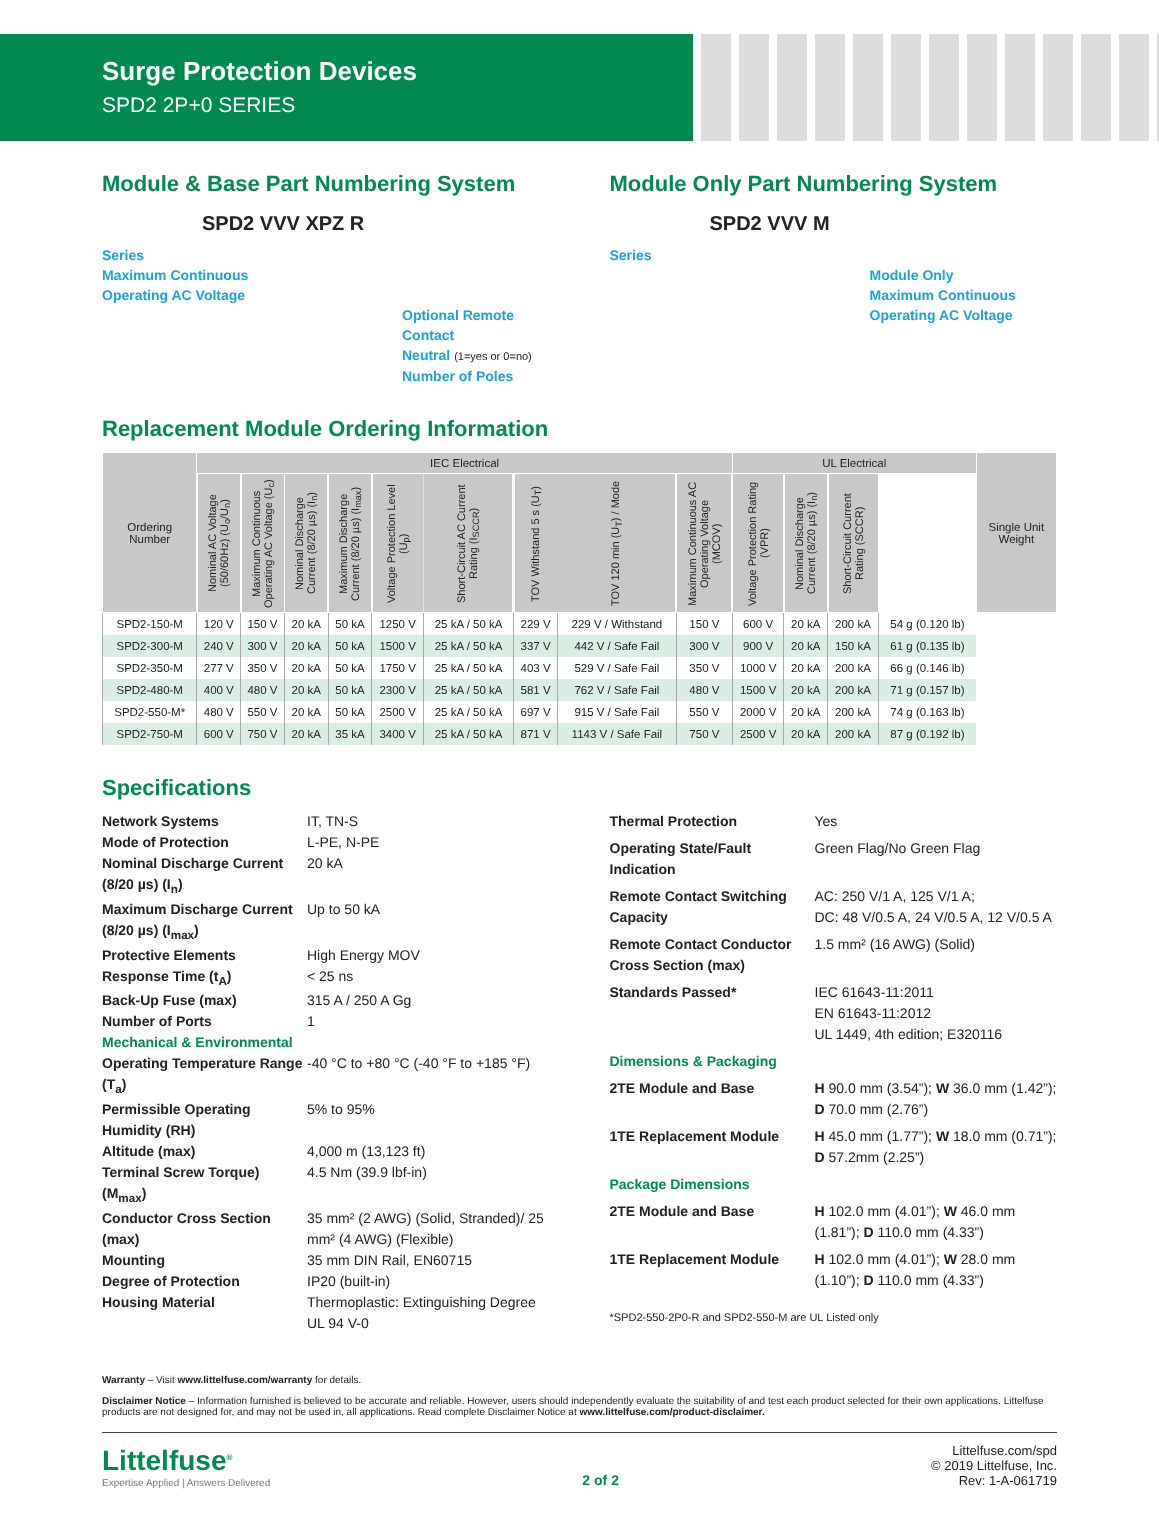Surge Protection Devices
SPD2 2P+0 SERIES
Module & Base Part Numbering System
SPD2 VVV XPZ R
Series
Maximum Continuous
Operating AC Voltage
Optional Remote Contact
Neutral (1=yes or 0=no)
Number of Poles
Module Only Part Numbering System
SPD2 VVV M
Series
Module Only
Maximum Continuous
Operating AC Voltage
Replacement Module Ordering Information
| Ordering Number | IEC Electrical | | | | | | | | | UL Electrical | | | | Single Unit Weight |
| --- | --- | --- | --- | --- | --- | --- | --- | --- | --- | --- | --- | --- | --- | --- |
| | Nominal AC Voltage (50/60Hz) (U<sub>o</sub>/U<sub>n</sub>) | Maximum Continuous Operating AC Voltage (U<sub>c</sub>) | Nominal Discharge Current (8/20 µs) (I<sub>n</sub>) | Maximum Discharge Current (8/20 µs) (I<sub>max</sub>) | Voltage Protection Level (U<sub>p</sub>) | Short-Circuit AC Current Rating (I<sub>SCCR</sub>) | TOV Withstand 5 s (U<sub>T</sub>) | TOV 120 min (U<sub>T</sub>) / Mode | Maximum Continuous AC Operating Voltage (MCOV) | Voltage Protection Rating (VPR) | Nominal Discharge Current (8/20 µs) (I<sub>n</sub>) | Short-Circuit Current Rating (SCCR) | | |
| SPD2-150-M | 120 V | 150 V | 20 kA | 50 kA | 1250 V | 25 kA / 50 kA | 229 V | 229 V / Withstand | 150 V | 600 V | 20 kA | 200 kA | 54 g (0.120 lb) | |
| SPD2-300-M | 240 V | 300 V | 20 kA | 50 kA | 1500 V | 25 kA / 50 kA | 337 V | 442 V / Safe Fail | 300 V | 900 V | 20 kA | 150 kA | 61 g (0.135 lb) | |
| SPD2-350-M | 277 V | 350 V | 20 kA | 50 kA | 1750 V | 25 kA / 50 kA | 403 V | 529 V / Safe Fail | 350 V | 1000 V | 20 kA | 200 kA | 66 g (0.146 lb) | |
| SPD2-480-M | 400 V | 480 V | 20 kA | 50 kA | 2300 V | 25 kA / 50 kA | 581 V | 762 V / Safe Fail | 480 V | 1500 V | 20 kA | 200 kA | 71 g (0.157 lb) | |
| SPD2-550-M* | 480 V | 550 V | 20 kA | 50 kA | 2500 V | 25 kA / 50 kA | 697 V | 915 V / Safe Fail | 550 V | 2000 V | 20 kA | 200 kA | 74 g (0.163 lb) | |
| SPD2-750-M | 600 V | 750 V | 20 kA | 35 kA | 3400 V | 25 kA / 50 kA | 871 V | 1143 V / Safe Fail | 750 V | 2500 V | 20 kA | 200 kA | 87 g (0.192 lb) | |
Specifications
Network Systems IT, TN-S Mode of Protection L-PE, N-PE Nominal Discharge Current (8/20 µs) (I<sub>n</sub>) 20 kA Maximum Discharge Current (8/20 µs) (I<sub>max</sub>) Up to 50 kA Protective Elements High Energy MOV Response Time (t<sub>A</sub>) < 25 ns Back-Up Fuse (max) 315 A / 250 A Gg Number of Ports 1 Mechanical & Environmental Operating Temperature Range (T<sub>a</sub>) -40 °C to +80 °C (-40 °F to +185 °F) Permissible Operating Humidity (RH) 5% to 95% Altitude (max) 4,000 m (13,123 ft) Terminal Screw Torque) (M<sub>max</sub>) 4.5 Nm (39.9 lbf-in) Conductor Cross Section (max) 35 mm² (2 AWG) (Solid, Stranded)/ 25 mm² (4 AWG) (Flexible) Mounting 35 mm DIN Rail, EN60715 Degree of Protection IP20 (built-in) Housing Material Thermoplastic: Extinguishing Degree UL 94 V-0
Thermal Protection Yes Operating State/Fault Indication Green Flag/No Green Flag Remote Contact Switching Capacity AC: 250 V/1 A, 125 V/1 A;
DC: 48 V/0.5 A, 24 V/0.5 A, 12 V/0.5 A Remote Contact Conductor Cross Section (max) 1.5 mm² (16 AWG) (Solid) Standards Passed* IEC 61643-11:2011
EN 61643-11:2012
UL 1449, 4th edition; E320116 Dimensions & Packaging 2TE Module and Base H 90.0 mm (3.54”); W 36.0 mm (1.42”); D 70.0 mm (2.76”) 1TE Replacement Module H 45.0 mm (1.77”); W 18.0 mm (0.71”); D 57.2mm (2.25”) Package Dimensions 2TE Module and Base H 102.0 mm (4.01”); W 46.0 mm (1.81”); D 110.0 mm (4.33”) 1TE Replacement Module H 102.0 mm (4.01”); W 28.0 mm (1.10”); D 110.0 mm (4.33”) *SPD2-550-2P0-R and SPD2-550-M are UL Listed only
Warranty – Visit www.littelfuse.com/warranty for details.
Disclaimer Notice – Information furnished is believed to be accurate and reliable. However, users should independently evaluate the suitability of and test each product selected for their own applications. Littelfuse products are not designed for, and may not be used in, all applications. Read complete Disclaimer Notice at www.littelfuse.com/product-disclaimer.
Littelfuse<sup>®</sup>
Expertise Applied | Answers Delivered
2 of 2
Littelfuse.com/spd
© 2019 Littelfuse, Inc.
Rev: 1-A-061719